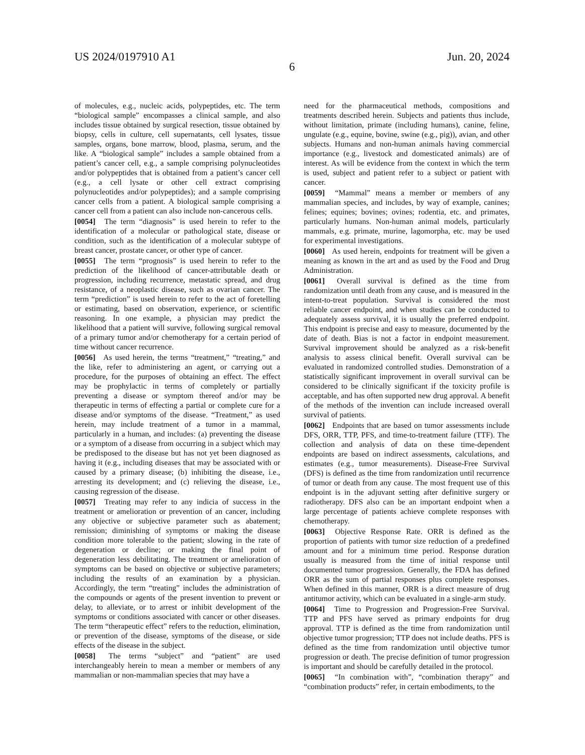US 2024/0197910 A1 Jun. 20, 2024
6
of molecules, e.g., nucleic acids, polypeptides, etc. The term “biological sample” encompasses a clinical sample, and also includes tissue obtained by surgical resection, tissue obtained by biopsy, cells in culture, cell supernatants, cell lysates, tissue samples, organs, bone marrow, blood, plasma, serum, and the like. A “biological sample” includes a sample obtained from a patient’s cancer cell, e.g., a sample comprising polynucleotides and/or polypeptides that is obtained from a patient’s cancer cell (e.g., a cell lysate or other cell extract comprising polynucleotides and/or polypeptides); and a sample comprising cancer cells from a patient. A biological sample comprising a cancer cell from a patient can also include non-cancerous cells.
[0054] The term “diagnosis” is used herein to refer to the identification of a molecular or pathological state, disease or condition, such as the identification of a molecular subtype of breast cancer, prostate cancer, or other type of cancer.
[0055] The term “prognosis” is used herein to refer to the prediction of the likelihood of cancer-attributable death or progression, including recurrence, metastatic spread, and drug resistance, of a neoplastic disease, such as ovarian cancer. The term “prediction” is used herein to refer to the act of foretelling or estimating, based on observation, experience, or scientific reasoning. In one example, a physician may predict the likelihood that a patient will survive, following surgical removal of a primary tumor and/or chemotherapy for a certain period of time without cancer recurrence.
[0056] As used herein, the terms “treatment,” “treating,” and the like, refer to administering an agent, or carrying out a procedure, for the purposes of obtaining an effect. The effect may be prophylactic in terms of completely or partially preventing a disease or symptom thereof and/or may be therapeutic in terms of effecting a partial or complete cure for a disease and/or symptoms of the disease. “Treatment,” as used herein, may include treatment of a tumor in a mammal, particularly in a human, and includes: (a) preventing the disease or a symptom of a disease from occurring in a subject which may be predisposed to the disease but has not yet been diagnosed as having it (e.g., including diseases that may be associated with or caused by a primary disease; (b) inhibiting the disease, i.e., arresting its development; and (c) relieving the disease, i.e., causing regression of the disease.
[0057] Treating may refer to any indicia of success in the treatment or amelioration or prevention of an cancer, including any objective or subjective parameter such as abatement; remission; diminishing of symptoms or making the disease condition more tolerable to the patient; slowing in the rate of degeneration or decline; or making the final point of degeneration less debilitating. The treatment or amelioration of symptoms can be based on objective or subjective parameters; including the results of an examination by a physician. Accordingly, the term “treating” includes the administration of the compounds or agents of the present invention to prevent or delay, to alleviate, or to arrest or inhibit development of the symptoms or conditions associated with cancer or other diseases. The term “therapeutic effect” refers to the reduction, elimination, or prevention of the disease, symptoms of the disease, or side effects of the disease in the subject.
[0058] The terms “subject” and “patient” are used interchangeably herein to mean a member or members of any mammalian or non-mammalian species that may have a
need for the pharmaceutical methods, compositions and treatments described herein. Subjects and patients thus include, without limitation, primate (including humans), canine, feline, ungulate (e.g., equine, bovine, swine (e.g., pig)), avian, and other subjects. Humans and non-human animals having commercial importance (e.g., livestock and domesticated animals) are of interest. As will be evidence from the context in which the term is used, subject and patient refer to a subject or patient with cancer.
[0059] “Mammal” means a member or members of any mammalian species, and includes, by way of example, canines; felines; equines; bovines; ovines; rodentia, etc. and primates, particularly humans. Non-human animal models, particularly mammals, e.g. primate, murine, lagomorpha, etc. may be used for experimental investigations.
[0060] As used herein, endpoints for treatment will be given a meaning as known in the art and as used by the Food and Drug Administration.
[0061] Overall survival is defined as the time from randomization until death from any cause, and is measured in the intent-to-treat population. Survival is considered the most reliable cancer endpoint, and when studies can be conducted to adequately assess survival, it is usually the preferred endpoint. This endpoint is precise and easy to measure, documented by the date of death. Bias is not a factor in endpoint measurement. Survival improvement should be analyzed as a risk-benefit analysis to assess clinical benefit. Overall survival can be evaluated in randomized controlled studies. Demonstration of a statistically significant improvement in overall survival can be considered to be clinically significant if the toxicity profile is acceptable, and has often supported new drug approval. A benefit of the methods of the invention can include increased overall survival of patients.
[0062] Endpoints that are based on tumor assessments include DFS, ORR, TTP, PFS, and time-to-treatment failure (TTF). The collection and analysis of data on these time-dependent endpoints are based on indirect assessments, calculations, and estimates (e.g., tumor measurements). Disease-Free Survival (DFS) is defined as the time from randomization until recurrence of tumor or death from any cause. The most frequent use of this endpoint is in the adjuvant setting after definitive surgery or radiotherapy. DFS also can be an important endpoint when a large percentage of patients achieve complete responses with chemotherapy.
[0063] Objective Response Rate. ORR is defined as the proportion of patients with tumor size reduction of a predefined amount and for a minimum time period. Response duration usually is measured from the time of initial response until documented tumor progression. Generally, the FDA has defined ORR as the sum of partial responses plus complete responses. When defined in this manner, ORR is a direct measure of drug antitumor activity, which can be evaluated in a single-arm study.
[0064] Time to Progression and Progression-Free Survival. TTP and PFS have served as primary endpoints for drug approval. TTP is defined as the time from randomization until objective tumor progression; TTP does not include deaths. PFS is defined as the time from randomization until objective tumor progression or death. The precise definition of tumor progression is important and should be carefully detailed in the protocol.
[0065] “In combination with”, “combination therapy” and “combination products” refer, in certain embodiments, to the